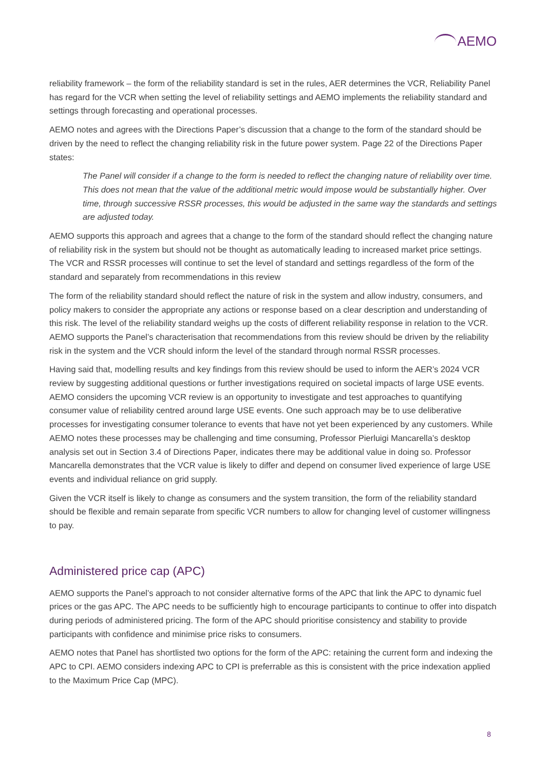AEMO
reliability framework – the form of the reliability standard is set in the rules, AER determines the VCR, Reliability Panel has regard for the VCR when setting the level of reliability settings and AEMO implements the reliability standard and settings through forecasting and operational processes.
AEMO notes and agrees with the Directions Paper’s discussion that a change to the form of the standard should be driven by the need to reflect the changing reliability risk in the future power system. Page 22 of the Directions Paper states:
The Panel will consider if a change to the form is needed to reflect the changing nature of reliability over time. This does not mean that the value of the additional metric would impose would be substantially higher. Over time, through successive RSSR processes, this would be adjusted in the same way the standards and settings are adjusted today.
AEMO supports this approach and agrees that a change to the form of the standard should reflect the changing nature of reliability risk in the system but should not be thought as automatically leading to increased market price settings. The VCR and RSSR processes will continue to set the level of standard and settings regardless of the form of the standard and separately from recommendations in this review
The form of the reliability standard should reflect the nature of risk in the system and allow industry, consumers, and policy makers to consider the appropriate any actions or response based on a clear description and understanding of this risk. The level of the reliability standard weighs up the costs of different reliability response in relation to the VCR. AEMO supports the Panel’s characterisation that recommendations from this review should be driven by the reliability risk in the system and the VCR should inform the level of the standard through normal RSSR processes.
Having said that, modelling results and key findings from this review should be used to inform the AER’s 2024 VCR review by suggesting additional questions or further investigations required on societal impacts of large USE events. AEMO considers the upcoming VCR review is an opportunity to investigate and test approaches to quantifying consumer value of reliability centred around large USE events. One such approach may be to use deliberative processes for investigating consumer tolerance to events that have not yet been experienced by any customers. While AEMO notes these processes may be challenging and time consuming, Professor Pierluigi Mancarella’s desktop analysis set out in Section 3.4 of Directions Paper, indicates there may be additional value in doing so. Professor Mancarella demonstrates that the VCR value is likely to differ and depend on consumer lived experience of large USE events and individual reliance on grid supply.
Given the VCR itself is likely to change as consumers and the system transition, the form of the reliability standard should be flexible and remain separate from specific VCR numbers to allow for changing level of customer willingness to pay.
Administered price cap (APC)
AEMO supports the Panel’s approach to not consider alternative forms of the APC that link the APC to dynamic fuel prices or the gas APC. The APC needs to be sufficiently high to encourage participants to continue to offer into dispatch during periods of administered pricing. The form of the APC should prioritise consistency and stability to provide participants with confidence and minimise price risks to consumers.
AEMO notes that Panel has shortlisted two options for the form of the APC: retaining the current form and indexing the APC to CPI. AEMO considers indexing APC to CPI is preferrable as this is consistent with the price indexation applied to the Maximum Price Cap (MPC).
8